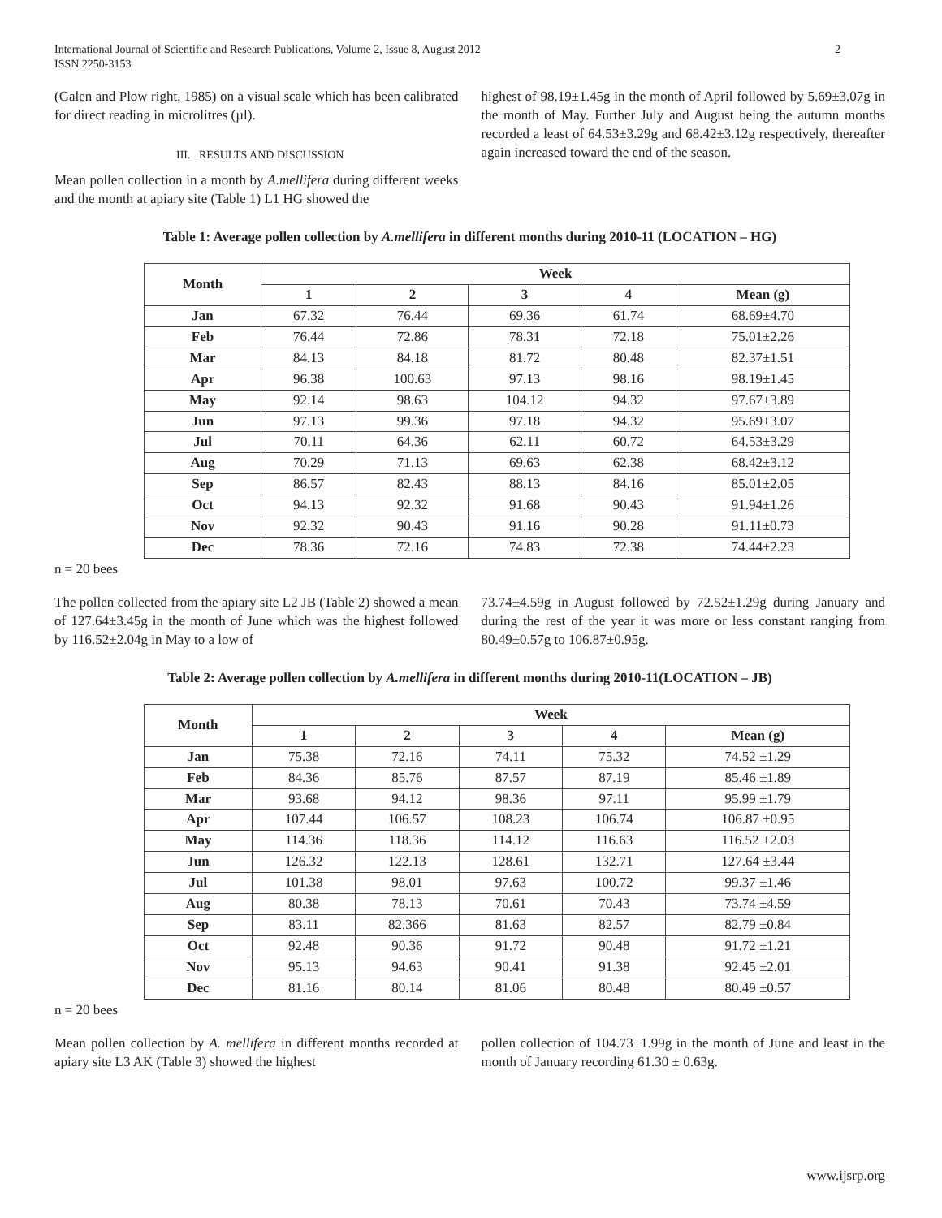International Journal of Scientific and Research Publications, Volume 2, Issue 8, August 2012
ISSN 2250-3153
2
(Galen and Plow right, 1985) on a visual scale which has been calibrated for direct reading in microlitres (µl).
III. RESULTS AND DISCUSSION
Mean pollen collection in a month by A.mellifera during different weeks and the month at apiary site (Table 1) L1 HG showed the
highest of 98.19±1.45g in the month of April followed by 5.69±3.07g in the month of May. Further July and August being the autumn months recorded a least of 64.53±3.29g and 68.42±3.12g respectively, thereafter again increased toward the end of the season.
Table 1: Average pollen collection by A.mellifera in different months during 2010-11 (LOCATION – HG)
| Month | Week | | | | |
| --- | --- | --- | --- | --- | --- |
| | 1 | 2 | 3 | 4 | Mean (g) |
| Jan | 67.32 | 76.44 | 69.36 | 61.74 | 68.69±4.70 |
| Feb | 76.44 | 72.86 | 78.31 | 72.18 | 75.01±2.26 |
| Mar | 84.13 | 84.18 | 81.72 | 80.48 | 82.37±1.51 |
| Apr | 96.38 | 100.63 | 97.13 | 98.16 | 98.19±1.45 |
| May | 92.14 | 98.63 | 104.12 | 94.32 | 97.67±3.89 |
| Jun | 97.13 | 99.36 | 97.18 | 94.32 | 95.69±3.07 |
| Jul | 70.11 | 64.36 | 62.11 | 60.72 | 64.53±3.29 |
| Aug | 70.29 | 71.13 | 69.63 | 62.38 | 68.42±3.12 |
| Sep | 86.57 | 82.43 | 88.13 | 84.16 | 85.01±2.05 |
| Oct | 94.13 | 92.32 | 91.68 | 90.43 | 91.94±1.26 |
| Nov | 92.32 | 90.43 | 91.16 | 90.28 | 91.11±0.73 |
| Dec | 78.36 | 72.16 | 74.83 | 72.38 | 74.44±2.23 |
n = 20 bees
The pollen collected from the apiary site L2 JB (Table 2) showed a mean of 127.64±3.45g in the month of June which was the highest followed by 116.52±2.04g in May to a low of
73.74±4.59g in August followed by 72.52±1.29g during January and during the rest of the year it was more or less constant ranging from 80.49±0.57g to 106.87±0.95g.
Table 2: Average pollen collection by A.mellifera in different months during 2010-11(LOCATION – JB)
| Month | Week | | | | |
| --- | --- | --- | --- | --- | --- |
| | 1 | 2 | 3 | 4 | Mean (g) |
| Jan | 75.38 | 72.16 | 74.11 | 75.32 | 74.52 ±1.29 |
| Feb | 84.36 | 85.76 | 87.57 | 87.19 | 85.46 ±1.89 |
| Mar | 93.68 | 94.12 | 98.36 | 97.11 | 95.99 ±1.79 |
| Apr | 107.44 | 106.57 | 108.23 | 106.74 | 106.87 ±0.95 |
| May | 114.36 | 118.36 | 114.12 | 116.63 | 116.52 ±2.03 |
| Jun | 126.32 | 122.13 | 128.61 | 132.71 | 127.64 ±3.44 |
| Jul | 101.38 | 98.01 | 97.63 | 100.72 | 99.37 ±1.46 |
| Aug | 80.38 | 78.13 | 70.61 | 70.43 | 73.74 ±4.59 |
| Sep | 83.11 | 82.366 | 81.63 | 82.57 | 82.79 ±0.84 |
| Oct | 92.48 | 90.36 | 91.72 | 90.48 | 91.72 ±1.21 |
| Nov | 95.13 | 94.63 | 90.41 | 91.38 | 92.45 ±2.01 |
| Dec | 81.16 | 80.14 | 81.06 | 80.48 | 80.49 ±0.57 |
n = 20 bees
Mean pollen collection by A. mellifera in different months recorded at apiary site L3 AK (Table 3) showed the highest
pollen collection of 104.73±1.99g in the month of June and least in the month of January recording 61.30 ± 0.63g.
www.ijsrp.org